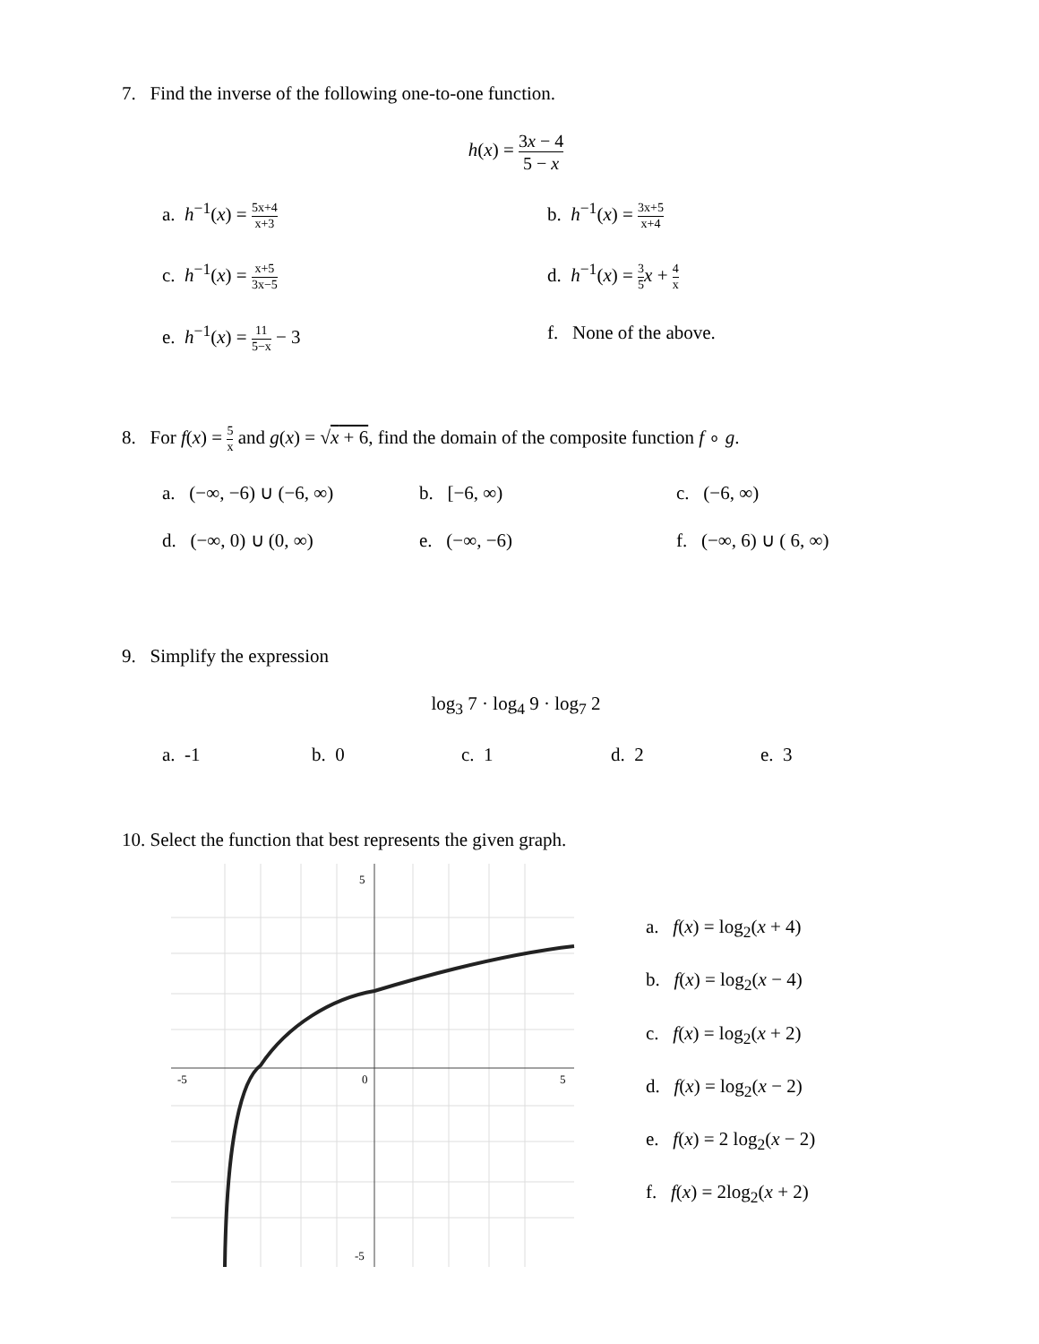7. Find the inverse of the following one-to-one function.
h(x) = 3x − 4 5 − x
a. h<sup>−1</sup>(x) = 5x+4 x+3
b. h<sup>−1</sup>(x) = 3x+5 x+4
c. h<sup>−1</sup>(x) = x+5 3x−5
d. h<sup>−1</sup>(x) = 3 5 x + 4 x
e. h<sup>−1</sup>(x) = 11 5−x − 3
f. None of the above.
8. For f(x) = 5 x and g(x) = √x + 6, find the domain of the composite function f ∘ g.
a. (−∞, −6) ∪ (−6, ∞)
b. [−6, ∞)
c. (−6, ∞)
d. (−∞, 0) ∪ (0, ∞)
e. (−∞, −6)
f. (−∞, 6) ∪ ( 6, ∞)
9. Simplify the expression
log<sub>3</sub> 7 · log<sub>4</sub> 9 · log<sub>7</sub> 2
a. -1 b. 0 c. 1 d. 2 e. 3
10. Select the function that best represents the given graph.
5
-5
0
5
-5
a. f(x) = log<sub>2</sub>(x + 4)
b. f(x) = log<sub>2</sub>(x − 4)
c. f(x) = log<sub>2</sub>(x + 2)
d. f(x) = log<sub>2</sub>(x − 2)
e. f(x) = 2 log<sub>2</sub>(x − 2)
f. f(x) = 2log<sub>2</sub>(x + 2)